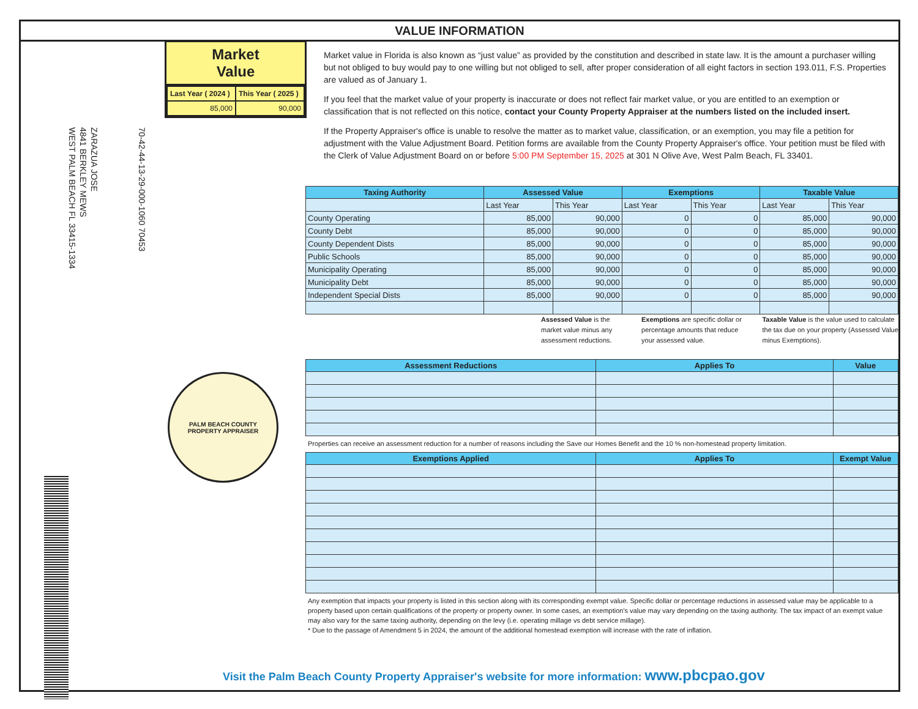VALUE INFORMATION
Market
Value
| Last Year ( 2024 ) | This Year ( 2025 ) |
| 85,000 | 90,000 |
ZARAZUA JOSE
4841 BERKLEY MEWS
WEST PALM BEACH FL 33415-1334
70-42-44-13-29-000-1060 70453
PALM BEACH COUNTY
PROPERTY APPRAISER
Market value in Florida is also known as “just value” as provided by the constitution and described in state law. It is the amount a purchaser willing but not obliged to buy would pay to one willing but not obliged to sell, after proper consideration of all eight factors in section 193.011, F.S. Properties are valued as of January 1.
If you feel that the market value of your property is inaccurate or does not reflect fair market value, or you are entitled to an exemption or classification that is not reflected on this notice, contact your County Property Appraiser at the numbers listed on the included insert.
If the Property Appraiser's office is unable to resolve the matter as to market value, classification, or an exemption, you may file a petition for adjustment with the Value Adjustment Board. Petition forms are available from the County Property Appraiser's office. Your petition must be filed with the Clerk of Value Adjustment Board on or before 5:00 PM September 15, 2025 at 301 N Olive Ave, West Palm Beach, FL 33401.
| Taxing Authority | Assessed Value | | Exemptions | | Taxable Value | |
| --- | --- | --- | --- | --- | --- | --- |
| | Last Year | This Year | Last Year | This Year | Last Year | This Year |
| County Operating | 85,000 | 90,000 | 0 | 0 | 85,000 | 90,000 |
| County Debt | 85,000 | 90,000 | 0 | 0 | 85,000 | 90,000 |
| County Dependent Dists | 85,000 | 90,000 | 0 | 0 | 85,000 | 90,000 |
| Public Schools | 85,000 | 90,000 | 0 | 0 | 85,000 | 90,000 |
| Municipality Operating | 85,000 | 90,000 | 0 | 0 | 85,000 | 90,000 |
| Municipality Debt | 85,000 | 90,000 | 0 | 0 | 85,000 | 90,000 |
| Independent Special Dists | 85,000 | 90,000 | 0 | 0 | 85,000 | 90,000 |
Assessed Value is the market value minus any assessment reductions.
Exemptions are specific dollar or percentage amounts that reduce your assessed value.
Taxable Value is the value used to calculate the tax due on your property (Assessed Value minus Exemptions).
| Assessment Reductions | Applies To | Value |
| --- | --- | --- |
Properties can receive an assessment reduction for a number of reasons including the Save our Homes Benefit and the 10 % non-homestead property limitation.
| Exemptions Applied | Applies To | Exempt Value |
| --- | --- | --- |
Any exemption that impacts your property is listed in this section along with its corresponding exempt value. Specific dollar or percentage reductions in assessed value may be applicable to a property based upon certain qualifications of the property or property owner. In some cases, an exemption's value may vary depending on the taxing authority. The tax impact of an exempt value may also vary for the same taxing authority, depending on the levy (i.e. operating millage vs debt service millage).
* Due to the passage of Amendment 5 in 2024, the amount of the additional homestead exemption will increase with the rate of inflation.
Visit the Palm Beach County Property Appraiser's website for more information: www.pbcpao.gov